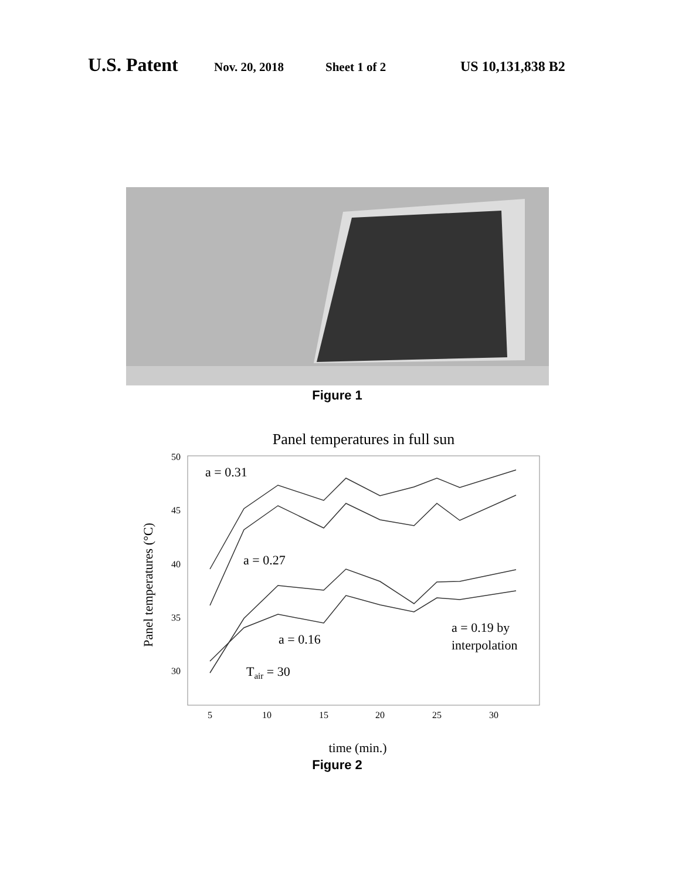U.S. Patent Nov. 20, 2018 Sheet 1 of 2 US 10,131,838 B2
Figure 1
Panel temperatures in full sun
50
45
40
35
30
5
10
15
20
25
30
Panel temperatures (°C)
a = 0.31
a = 0.27
a = 0.16
a = 0.19 by
interpolation
Tair = 30
time (min.)
Figure 2